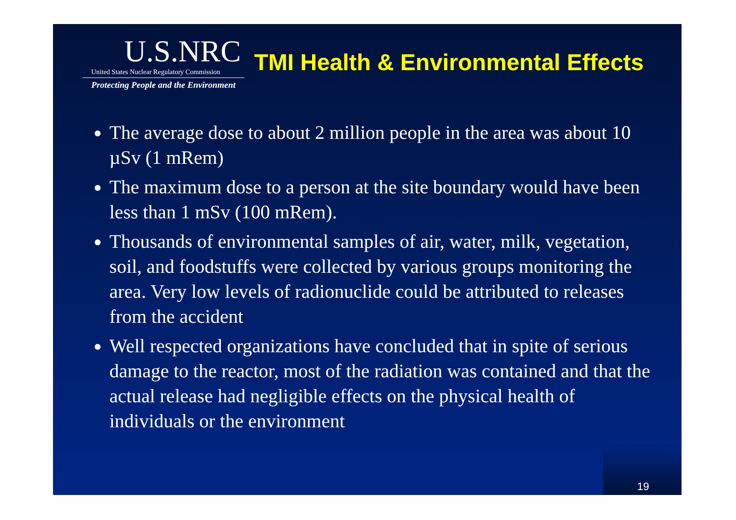U.S.NRC
United States Nuclear Regulatory Commission
Protecting People and the Environment
TMI Health & Environmental Effects
The average dose to about 2 million people in the area was about 10 µSv (1 mRem)
The maximum dose to a person at the site boundary would have been less than 1 mSv (100 mRem).
Thousands of environmental samples of air, water, milk, vegetation, soil, and foodstuffs were collected by various groups monitoring the area. Very low levels of radionuclide could be attributed to releases from the accident
Well respected organizations have concluded that in spite of serious damage to the reactor, most of the radiation was contained and that the actual release had negligible effects on the physical health of individuals or the environment
19